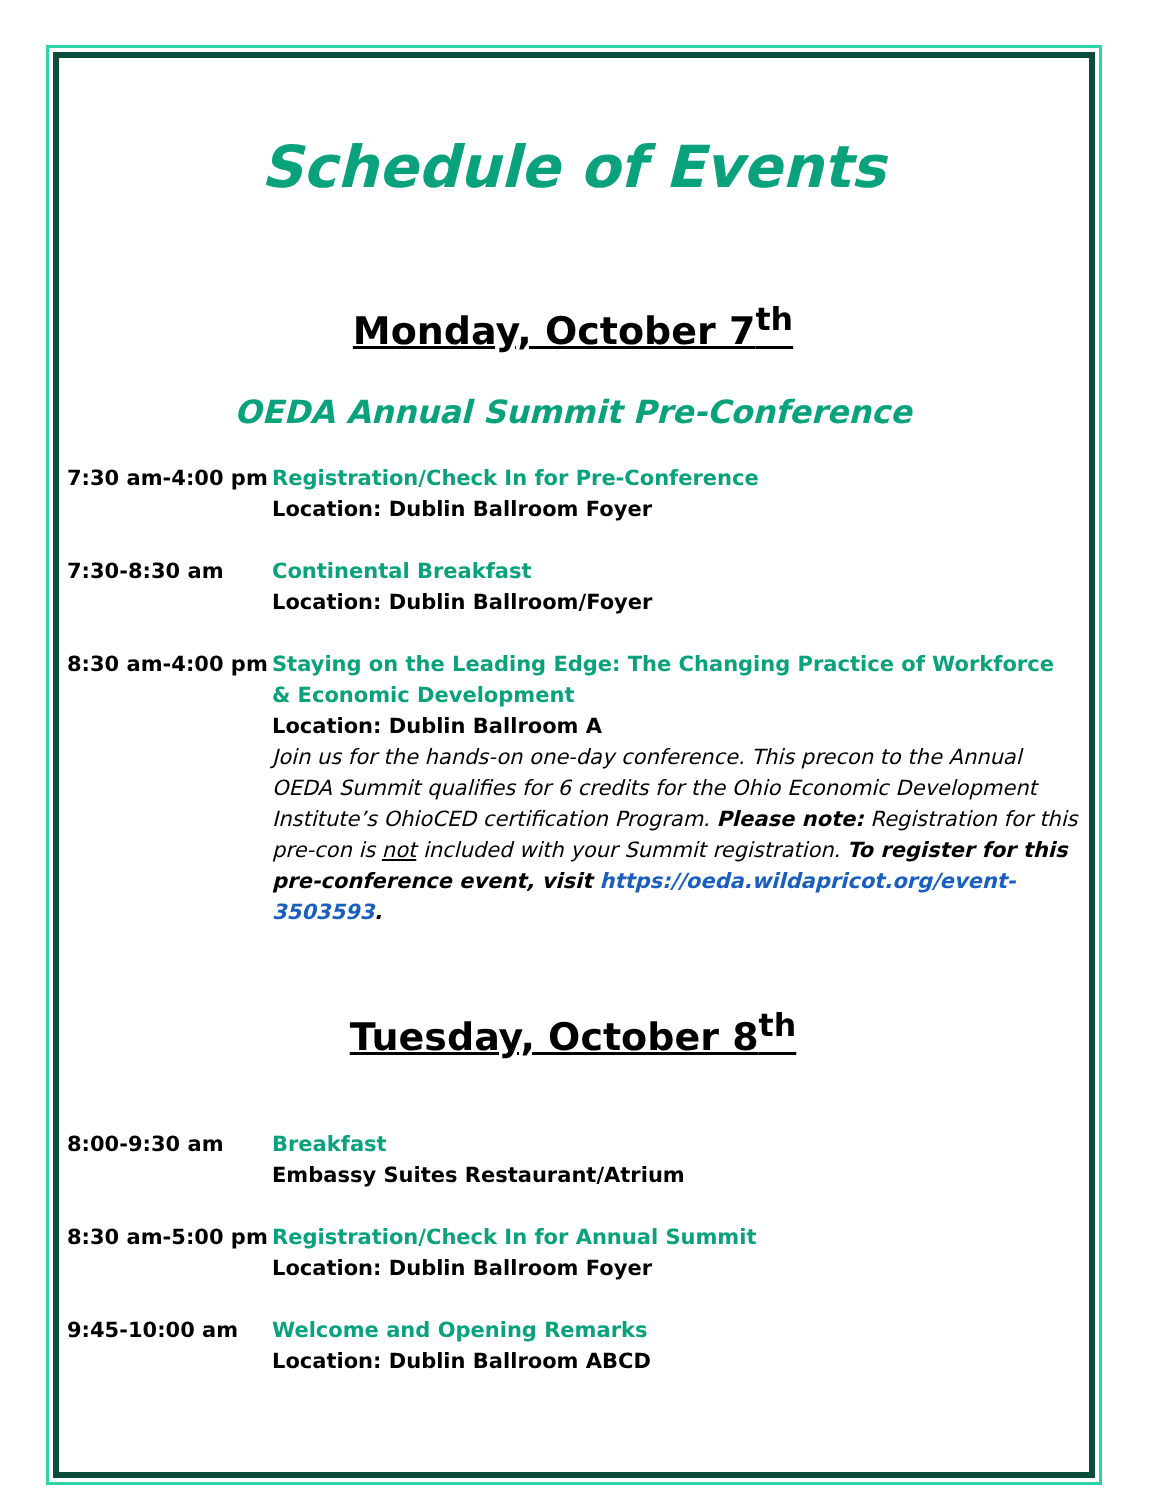Schedule of Events
Monday, October 7<sup>th</sup>
OEDA Annual Summit Pre-Conference
7:30 am-4:00 pm Registration/Check In for Pre-Conference
Location: Dublin Ballroom Foyer
7:30-8:30 am Continental Breakfast
Location: Dublin Ballroom/Foyer
8:30 am-4:00 pm Staying on the Leading Edge: The Changing Practice of Workforce & Economic Development
Location: Dublin Ballroom A
Join us for the hands-on one-day conference. This precon to the Annual OEDA Summit qualifies for 6 credits for the Ohio Economic Development Institute’s OhioCED certification Program. Please note: Registration for this pre-con is not included with your Summit registration. To register for this pre-conference event, visit https://oeda.wildapricot.org/event-3503593.
Tuesday, October 8<sup>th</sup>
8:00-9:30 am Breakfast
Embassy Suites Restaurant/Atrium
8:30 am-5:00 pm Registration/Check In for Annual Summit
Location: Dublin Ballroom Foyer
9:45-10:00 am Welcome and Opening Remarks
Location: Dublin Ballroom ABCD